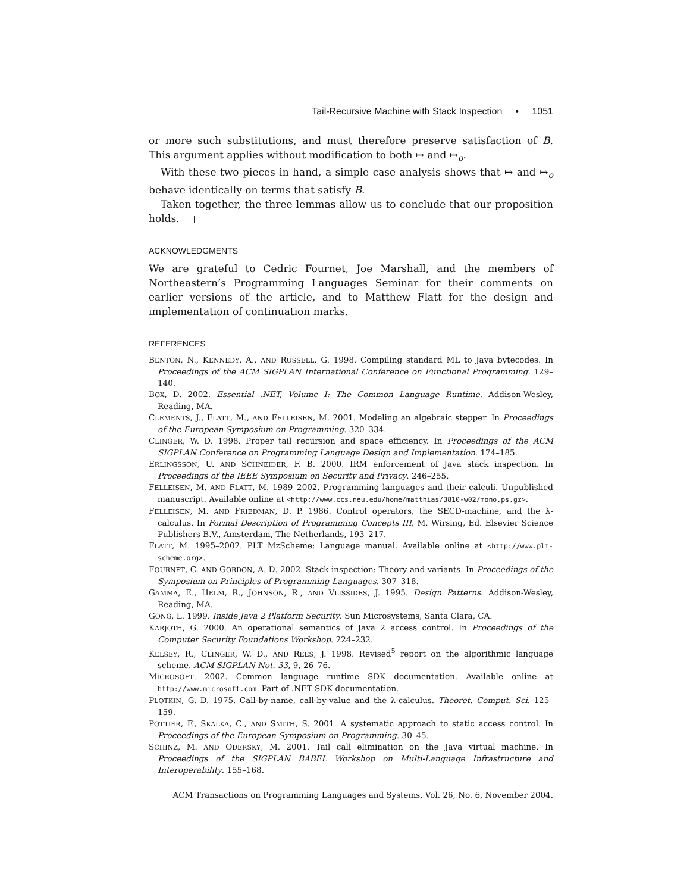Tail-Recursive Machine with Stack Inspection • 1051
or more such substitutions, and must therefore preserve satisfaction of B. This argument applies without modification to both ↦ and ↦<sub>o</sub>.
With these two pieces in hand, a simple case analysis shows that ↦ and ↦<sub>o</sub> behave identically on terms that satisfy B.
Taken together, the three lemmas allow us to conclude that our proposition holds. □
ACKNOWLEDGMENTS
We are grateful to Cedric Fournet, Joe Marshall, and the members of Northeastern’s Programming Languages Seminar for their comments on earlier versions of the article, and to Matthew Flatt for the design and implementation of continuation marks.
REFERENCES
BENTON, N., KENNEDY, A., AND RUSSELL, G. 1998. Compiling standard ML to Java bytecodes. In Proceedings of the ACM SIGPLAN International Conference on Functional Programming. 129–140.
BOX, D. 2002. Essential .NET, Volume I: The Common Language Runtime. Addison-Wesley, Reading, MA.
CLEMENTS, J., FLATT, M., AND FELLEISEN, M. 2001. Modeling an algebraic stepper. In Proceedings of the European Symposium on Programming. 320–334.
CLINGER, W. D. 1998. Proper tail recursion and space efficiency. In Proceedings of the ACM SIGPLAN Conference on Programming Language Design and Implementation. 174–185.
ERLINGSSON, U. AND SCHNEIDER, F. B. 2000. IRM enforcement of Java stack inspection. In Proceedings of the IEEE Symposium on Security and Privacy. 246–255.
FELLEISEN, M. AND FLATT, M. 1989–2002. Programming languages and their calculi. Unpublished manuscript. Available online at <http://www.ccs.neu.edu/home/matthias/3810-w02/mono.ps.gz>.
FELLEISEN, M. AND FRIEDMAN, D. P. 1986. Control operators, the SECD-machine, and the λ-calculus. In Formal Description of Programming Concepts III, M. Wirsing, Ed. Elsevier Science Publishers B.V., Amsterdam, The Netherlands, 193–217.
FLATT, M. 1995–2002. PLT MzScheme: Language manual. Available online at <http://www.plt-scheme.org>.
FOURNET, C. AND GORDON, A. D. 2002. Stack inspection: Theory and variants. In Proceedings of the Symposium on Principles of Programming Languages. 307–318.
GAMMA, E., HELM, R., JOHNSON, R., AND VLISSIDES, J. 1995. Design Patterns. Addison-Wesley, Reading, MA.
GONG, L. 1999. Inside Java 2 Platform Security. Sun Microsystems, Santa Clara, CA.
KARJOTH, G. 2000. An operational semantics of Java 2 access control. In Proceedings of the Computer Security Foundations Workshop. 224–232.
KELSEY, R., CLINGER, W. D., AND REES, J. 1998. Revised<sup>5</sup> report on the algorithmic language scheme. ACM SIGPLAN Not. 33, 9, 26–76.
MICROSOFT. 2002. Common language runtime SDK documentation. Available online at http://www.microsoft.com. Part of .NET SDK documentation.
PLOTKIN, G. D. 1975. Call-by-name, call-by-value and the λ-calculus. Theoret. Comput. Sci. 125–159.
POTTIER, F., SKALKA, C., AND SMITH, S. 2001. A systematic approach to static access control. In Proceedings of the European Symposium on Programming. 30–45.
SCHINZ, M. AND ODERSKY, M. 2001. Tail call elimination on the Java virtual machine. In Proceedings of the SIGPLAN BABEL Workshop on Multi-Language Infrastructure and Interoperability. 155–168.
ACM Transactions on Programming Languages and Systems, Vol. 26, No. 6, November 2004.